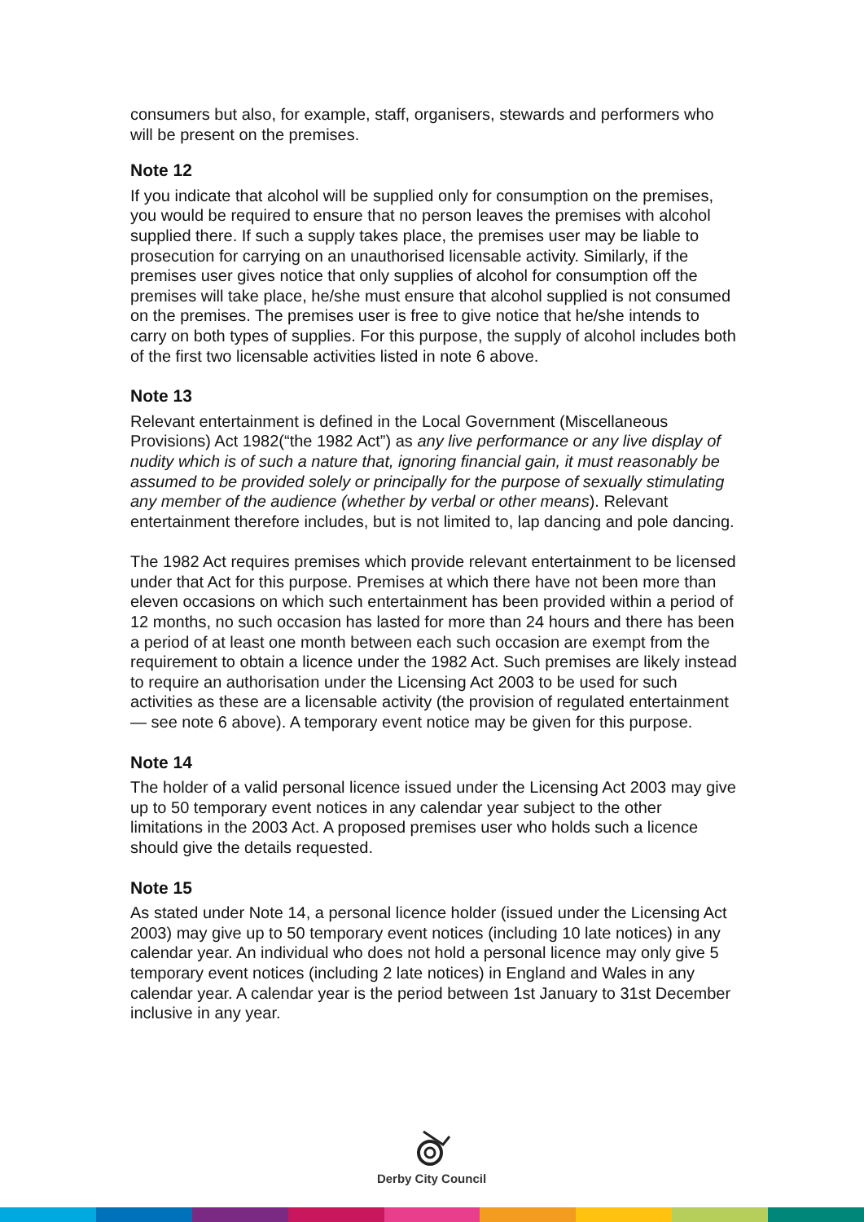consumers but also, for example, staff, organisers, stewards and performers who will be present on the premises.
Note 12
If you indicate that alcohol will be supplied only for consumption on the premises, you would be required to ensure that no person leaves the premises with alcohol supplied there. If such a supply takes place, the premises user may be liable to prosecution for carrying on an unauthorised licensable activity. Similarly, if the premises user gives notice that only supplies of alcohol for consumption off the premises will take place, he/she must ensure that alcohol supplied is not consumed on the premises. The premises user is free to give notice that he/she intends to carry on both types of supplies. For this purpose, the supply of alcohol includes both of the first two licensable activities listed in note 6 above.
Note 13
Relevant entertainment is defined in the Local Government (Miscellaneous Provisions) Act 1982(“the 1982 Act”) as any live performance or any live display of nudity which is of such a nature that, ignoring financial gain, it must reasonably be assumed to be provided solely or principally for the purpose of sexually stimulating any member of the audience (whether by verbal or other means). Relevant entertainment therefore includes, but is not limited to, lap dancing and pole dancing.
The 1982 Act requires premises which provide relevant entertainment to be licensed under that Act for this purpose. Premises at which there have not been more than eleven occasions on which such entertainment has been provided within a period of 12 months, no such occasion has lasted for more than 24 hours and there has been a period of at least one month between each such occasion are exempt from the requirement to obtain a licence under the 1982 Act. Such premises are likely instead to require an authorisation under the Licensing Act 2003 to be used for such activities as these are a licensable activity (the provision of regulated entertainment — see note 6 above). A temporary event notice may be given for this purpose.
Note 14
The holder of a valid personal licence issued under the Licensing Act 2003 may give up to 50 temporary event notices in any calendar year subject to the other limitations in the 2003 Act. A proposed premises user who holds such a licence should give the details requested.
Note 15
As stated under Note 14, a personal licence holder (issued under the Licensing Act 2003) may give up to 50 temporary event notices (including 10 late notices) in any calendar year. An individual who does not hold a personal licence may only give 5 temporary event notices (including 2 late notices) in England and Wales in any calendar year. A calendar year is the period between 1st January to 31st December inclusive in any year.
Derby City Council